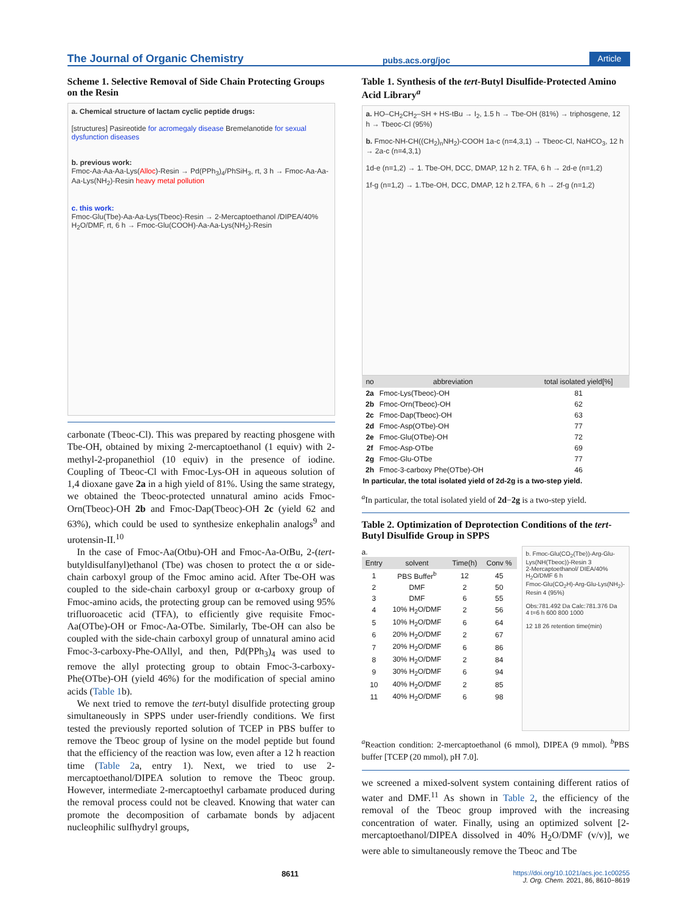The Journal of Organic Chemistry pubs.acs.org/joc Article
Scheme 1. Selective Removal of Side Chain Protecting Groups on the Resin
a. Chemical structure of lactam cyclic peptide drugs:
[structures] Pasireotide for acromegaly disease Bremelanotide for sexual dysfunction diseases
b. previous work:
Fmoc-Aa-Aa-Aa-Lys(Alloc)-Resin → Pd(PPh<sub>3</sub>)<sub>4</sub>/PhSiH<sub>3</sub>, rt, 3 h → Fmoc-Aa-Aa-Aa-Lys(NH<sub>2</sub>)-Resin heavy metal pollution
c. this work:
Fmoc-Glu(Tbe)-Aa-Aa-Lys(Tbeoc)-Resin → 2-Mercaptoethanol /DIPEA/40% H<sub>2</sub>O/DMF, rt, 6 h → Fmoc-Glu(COOH)-Aa-Aa-Lys(NH<sub>2</sub>)-Resin
carbonate (Tbeoc-Cl). This was prepared by reacting phosgene with Tbe-OH, obtained by mixing 2-mercaptoethanol (1 equiv) with 2-methyl-2-propanethiol (10 equiv) in the presence of iodine. Coupling of Tbeoc-Cl with Fmoc-Lys-OH in aqueous solution of 1,4 dioxane gave 2a in a high yield of 81%. Using the same strategy, we obtained the Tbeoc-protected unnatural amino acids Fmoc-Orn(Tbeoc)-OH 2b and Fmoc-Dap(Tbeoc)-OH 2c (yield 62 and 63%), which could be used to synthesize enkephalin analogs<sup>9</sup> and urotensin-II.<sup>10</sup>
In the case of Fmoc-Aa(Otbu)-OH and Fmoc-Aa-Ot Bu, 2-(tert-butyldisulfanyl)ethanol (Tbe) was chosen to protect the α or side-chain carboxyl group of the Fmoc amino acid. After Tbe-OH was coupled to the side-chain carboxyl group or α-carboxy group of Fmoc-amino acids, the protecting group can be removed using 95% trifluoroacetic acid (TFA), to efficiently give requisite Fmoc-Aa(OTbe)-OH or Fmoc-Aa-OTbe. Similarly, Tbe-OH can also be coupled with the side-chain carboxyl group of unnatural amino acid Fmoc-3-carboxy-Phe-OAllyl, and then, Pd(PPh<sub>3</sub>)<sub>4</sub> was used to remove the allyl protecting group to obtain Fmoc-3-carboxy-Phe(OTbe)-OH (yield 46%) for the modification of special amino acids (Table 1b).
We next tried to remove the tert-butyl disulfide protecting group simultaneously in SPPS under user-friendly conditions. We first tested the previously reported solution of TCEP in PBS buffer to remove the Tbeoc group of lysine on the model peptide but found that the efficiency of the reaction was low, even after a 12 h reaction time (Table 2a, entry 1). Next, we tried to use 2-mercaptoethanol/DIPEA solution to remove the Tbeoc group. However, intermediate 2-mercaptoethyl carbamate produced during the removal process could not be cleaved. Knowing that water can promote the decomposition of carbamate bonds by adjacent nucleophilic sulfhydryl groups,
Table 1. Synthesis of the tert-Butyl Disulfide-Protected Amino Acid Library<sup>a</sup>
a. HO–CH<sub>2</sub>CH<sub>2</sub>–SH + HS-tBu → I<sub>2</sub>, 1.5 h → Tbe-OH (81%) → triphosgene, 12 h → Tbeoc-Cl (95%)
b. Fmoc-NH-CH((CH<sub>2</sub>)<sub>n</sub>NH<sub>2</sub>)-COOH 1a-c (n=4,3,1) → Tbeoc-Cl, NaHCO<sub>3</sub>, 12 h → 2a-c (n=4,3,1)
1d-e (n=1,2) → 1. Tbe-OH, DCC, DMAP, 12 h 2. TFA, 6 h → 2d-e (n=1,2)
1f-g (n=1,2) → 1.Tbe-OH, DCC, DMAP, 12 h 2.TFA, 6 h → 2f-g (n=1,2)
| no | abbreviation | total isolated yield[%] |
| --- | --- | --- |
| 2a | Fmoc-Lys(Tbeoc)-OH | 81 |
| 2b | Fmoc-Orn(Tbeoc)-OH | 62 |
| 2c | Fmoc-Dap(Tbeoc)-OH | 63 |
| 2d | Fmoc-Asp(OTbe)-OH | 77 |
| 2e | Fmoc-Glu(OTbe)-OH | 72 |
| 2f | Fmoc-Asp-OTbe | 69 |
| 2g | Fmoc-Glu-OTbe | 77 |
| 2h | Fmoc-3-carboxy Phe(OTbe)-OH | 46 |
| In particular, the total isolated yield of 2d-2g is a two-step yield. | | |
<sup>a</sup> In particular, the total isolated yield of 2d−2g is a two-step yield.
Table 2. Optimization of Deprotection Conditions of the tert-Butyl Disulfide Group in SPPS
a.
| Entry | solvent | Time(h) | Conv % |
| --- | --- | --- | --- |
| 1 | PBS Buffer<sup>b</sup> | 12 | 45 |
| 2 | DMF | 2 | 50 |
| 3 | DMF | 6 | 55 |
| 4 | 10% H<sub>2</sub>O/DMF | 2 | 56 |
| 5 | 10% H<sub>2</sub>O/DMF | 6 | 64 |
| 6 | 20% H<sub>2</sub>O/DMF | 2 | 67 |
| 7 | 20% H<sub>2</sub>O/DMF | 6 | 86 |
| 8 | 30% H<sub>2</sub>O/DMF | 2 | 84 |
| 9 | 30% H<sub>2</sub>O/DMF | 6 | 94 |
| 10 | 40% H<sub>2</sub>O/DMF | 2 | 85 |
| 11 | 40% H<sub>2</sub>O/DMF | 6 | 98 |
b. Fmoc-Glu(CO<sub>2</sub>(Tbe))-Arg-Glu-Lys(NH(Tbeoc))-Resin 3
2-Mercaptoethanol/ DIEA/40% H<sub>2</sub>O/DMF 6 h
Fmoc-Glu(CO<sub>2</sub>H)-Arg-Glu-Lys(NH<sub>2</sub>)-Resin 4 (95%)
Obs:781.492 Da Calc:781.376 Da
4 t=6 h 600 800 1000
12 18 26 retention time(min)
<sup>a</sup> Reaction condition: 2-mercaptoethanol (6 mmol), DIPEA (9 mmol). <sup>b</sup>PBS buffer [TCEP (20 mmol), pH 7.0].
we screened a mixed-solvent system containing different ratios of water and DMF.<sup>11</sup> As shown in Table 2, the efficiency of the removal of the Tbeoc group improved with the increasing concentration of water. Finally, using an optimized solvent [2-mercaptoethanol/DIPEA dissolved in 40% H<sub>2</sub>O/DMF (v/v)], we were able to simultaneously remove the Tbeoc and Tbe
8611 https://doi.org/10.1021/acs.joc.1c00255
J. Org. Chem. 2021, 86, 8610−8619